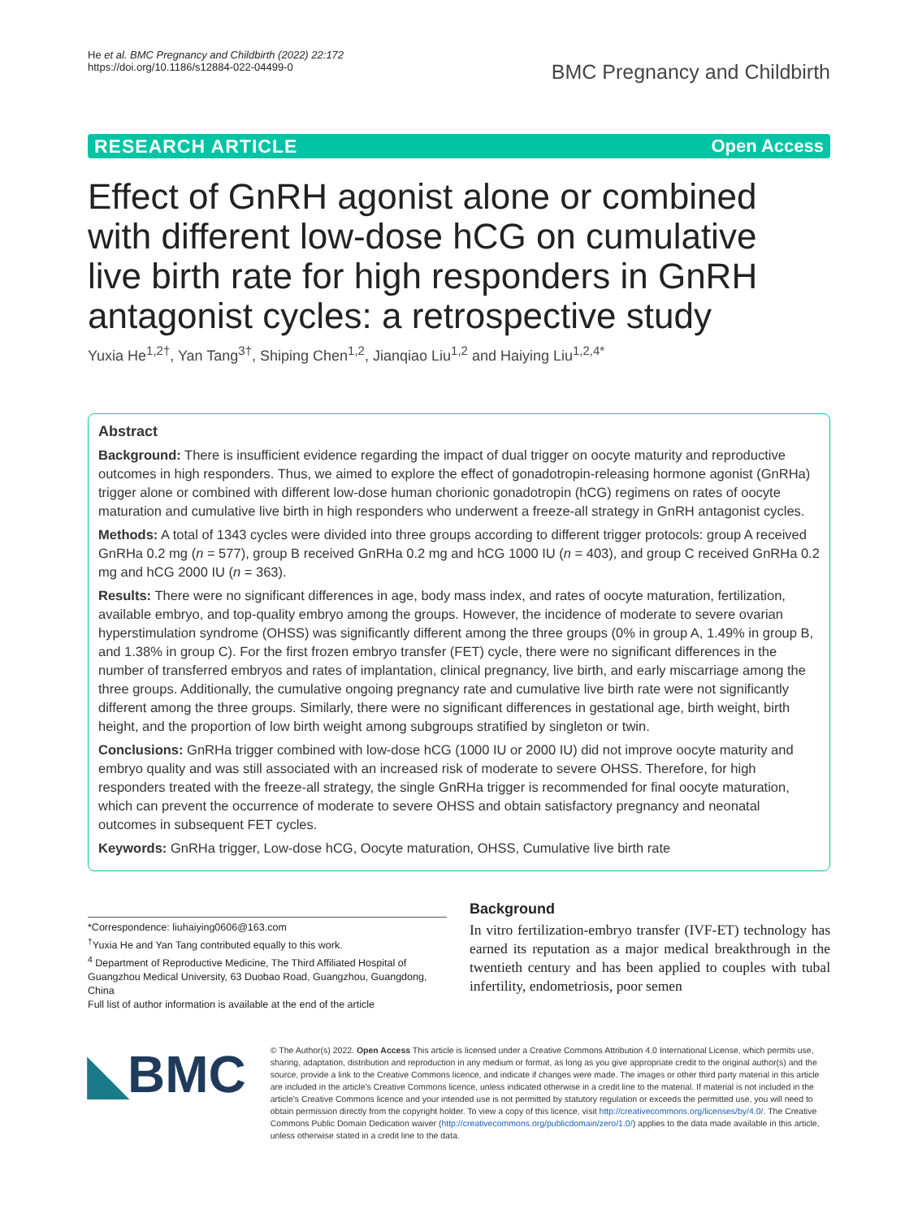He et al. BMC Pregnancy and Childbirth (2022) 22:172
https://doi.org/10.1186/s12884-022-04499-0
BMC Pregnancy and Childbirth
RESEARCH ARTICLE Open Access
Effect of GnRH agonist alone or combined with different low-dose hCG on cumulative live birth rate for high responders in GnRH antagonist cycles: a retrospective study
Yuxia He<sup>1,2†</sup>, Yan Tang<sup>3†</sup>, Shiping Chen<sup>1,2</sup>, Jianqiao Liu<sup>1,2</sup> and Haiying Liu<sup>1,2,4*</sup>
Abstract
Background: There is insufficient evidence regarding the impact of dual trigger on oocyte maturity and reproductive outcomes in high responders. Thus, we aimed to explore the effect of gonadotropin-releasing hormone agonist (GnRHa) trigger alone or combined with different low-dose human chorionic gonadotropin (hCG) regimens on rates of oocyte maturation and cumulative live birth in high responders who underwent a freeze-all strategy in GnRH antagonist cycles.
Methods: A total of 1343 cycles were divided into three groups according to different trigger protocols: group A received GnRHa 0.2 mg (n = 577), group B received GnRHa 0.2 mg and hCG 1000 IU (n = 403), and group C received GnRHa 0.2 mg and hCG 2000 IU (n = 363).
Results: There were no significant differences in age, body mass index, and rates of oocyte maturation, fertilization, available embryo, and top-quality embryo among the groups. However, the incidence of moderate to severe ovarian hyperstimulation syndrome (OHSS) was significantly different among the three groups (0% in group A, 1.49% in group B, and 1.38% in group C). For the first frozen embryo transfer (FET) cycle, there were no significant differences in the number of transferred embryos and rates of implantation, clinical pregnancy, live birth, and early miscarriage among the three groups. Additionally, the cumulative ongoing pregnancy rate and cumulative live birth rate were not significantly different among the three groups. Similarly, there were no significant differences in gestational age, birth weight, birth height, and the proportion of low birth weight among subgroups stratified by singleton or twin.
Conclusions: GnRHa trigger combined with low-dose hCG (1000 IU or 2000 IU) did not improve oocyte maturity and embryo quality and was still associated with an increased risk of moderate to severe OHSS. Therefore, for high responders treated with the freeze-all strategy, the single GnRHa trigger is recommended for final oocyte maturation, which can prevent the occurrence of moderate to severe OHSS and obtain satisfactory pregnancy and neonatal outcomes in subsequent FET cycles.
Keywords: GnRHa trigger, Low-dose hCG, Oocyte maturation, OHSS, Cumulative live birth rate
*Correspondence: liuhaiying0606@163.com
<sup>†</sup> Yuxia He and Yan Tang contributed equally to this work.
<sup>4</sup> Department of Reproductive Medicine, The Third Affiliated Hospital of Guangzhou Medical University, 63 Duobao Road, Guangzhou, Guangdong, China
Full list of author information is available at the end of the article
Background
In vitro fertilization-embryo transfer (IVF-ET) technology has earned its reputation as a major medical breakthrough in the twentieth century and has been applied to couples with tubal infertility, endometriosis, poor semen
◣BMC
© The Author(s) 2022. Open Access This article is licensed under a Creative Commons Attribution 4.0 International License, which permits use, sharing, adaptation, distribution and reproduction in any medium or format, as long as you give appropriate credit to the original author(s) and the source, provide a link to the Creative Commons licence, and indicate if changes were made. The images or other third party material in this article are included in the article's Creative Commons licence, unless indicated otherwise in a credit line to the material. If material is not included in the article's Creative Commons licence and your intended use is not permitted by statutory regulation or exceeds the permitted use, you will need to obtain permission directly from the copyright holder. To view a copy of this licence, visit http://creativecommons.org/licenses/by/4.0/. The Creative Commons Public Domain Dedication waiver (http://creativecommons.org/publicdomain/zero/1.0/) applies to the data made available in this article, unless otherwise stated in a credit line to the data.